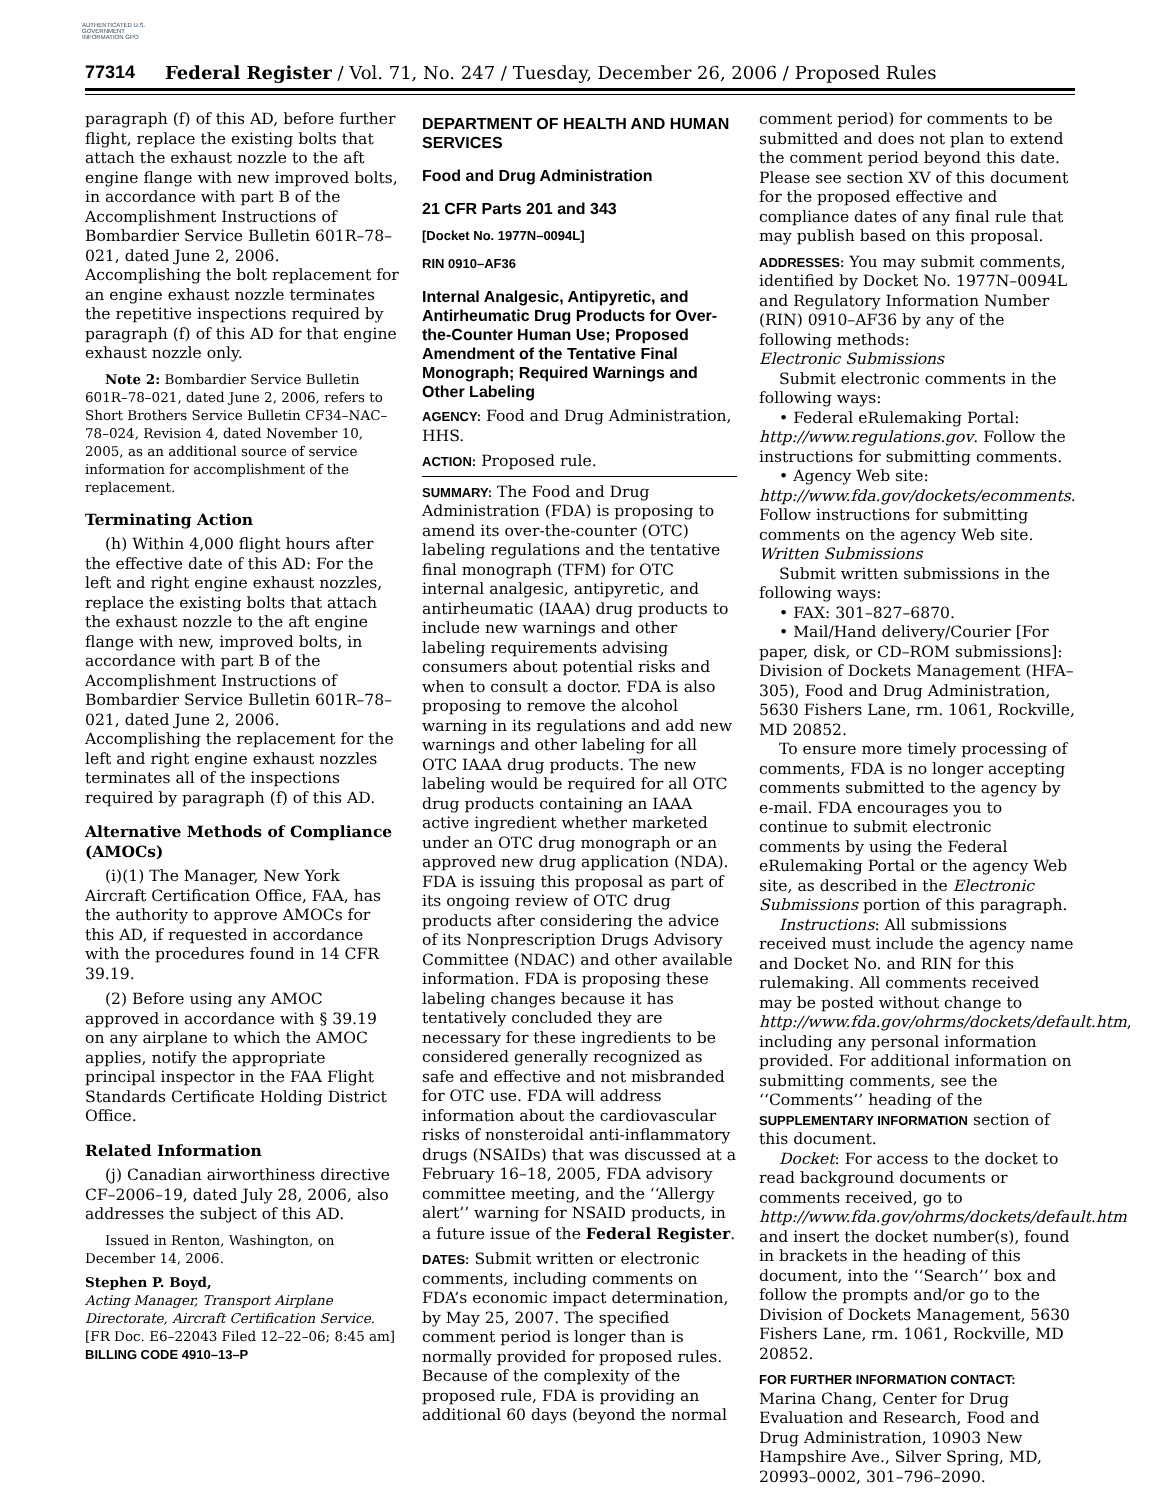AUTHENTICATED U.S. GOVERNMENT INFORMATION GPO
77314 Federal Register / Vol. 71, No. 247 / Tuesday, December 26, 2006 / Proposed Rules
paragraph (f) of this AD, before further flight, replace the existing bolts that attach the exhaust nozzle to the aft engine flange with new improved bolts, in accordance with part B of the Accomplishment Instructions of Bombardier Service Bulletin 601R–78–021, dated June 2, 2006. Accomplishing the bolt replacement for an engine exhaust nozzle terminates the repetitive inspections required by paragraph (f) of this AD for that engine exhaust nozzle only.
Note 2: Bombardier Service Bulletin 601R–78–021, dated June 2, 2006, refers to Short Brothers Service Bulletin CF34–NAC–78–024, Revision 4, dated November 10, 2005, as an additional source of service information for accomplishment of the replacement.
Terminating Action
(h) Within 4,000 flight hours after the effective date of this AD: For the left and right engine exhaust nozzles, replace the existing bolts that attach the exhaust nozzle to the aft engine flange with new, improved bolts, in accordance with part B of the Accomplishment Instructions of Bombardier Service Bulletin 601R–78–021, dated June 2, 2006. Accomplishing the replacement for the left and right engine exhaust nozzles terminates all of the inspections required by paragraph (f) of this AD.
Alternative Methods of Compliance (AMOCs)
(i)(1) The Manager, New York Aircraft Certification Office, FAA, has the authority to approve AMOCs for this AD, if requested in accordance with the procedures found in 14 CFR 39.19.
(2) Before using any AMOC approved in accordance with § 39.19 on any airplane to which the AMOC applies, notify the appropriate principal inspector in the FAA Flight Standards Certificate Holding District Office.
Related Information
(j) Canadian airworthiness directive CF–2006–19, dated July 28, 2006, also addresses the subject of this AD.
Issued in Renton, Washington, on December 14, 2006.
Stephen P. Boyd,
Acting Manager, Transport Airplane Directorate, Aircraft Certification Service.
[FR Doc. E6–22043 Filed 12–22–06; 8:45 am]
BILLING CODE 4910–13–P
DEPARTMENT OF HEALTH AND HUMAN SERVICES
Food and Drug Administration
21 CFR Parts 201 and 343
[Docket No. 1977N–0094L]
RIN 0910–AF36
Internal Analgesic, Antipyretic, and Antirheumatic Drug Products for Over-the-Counter Human Use; Proposed Amendment of the Tentative Final Monograph; Required Warnings and Other Labeling
AGENCY: Food and Drug Administration, HHS.
ACTION: Proposed rule.
SUMMARY: The Food and Drug Administration (FDA) is proposing to amend its over-the-counter (OTC) labeling regulations and the tentative final monograph (TFM) for OTC internal analgesic, antipyretic, and antirheumatic (IAAA) drug products to include new warnings and other labeling requirements advising consumers about potential risks and when to consult a doctor. FDA is also proposing to remove the alcohol warning in its regulations and add new warnings and other labeling for all OTC IAAA drug products. The new labeling would be required for all OTC drug products containing an IAAA active ingredient whether marketed under an OTC drug monograph or an approved new drug application (NDA). FDA is issuing this proposal as part of its ongoing review of OTC drug products after considering the advice of its Nonprescription Drugs Advisory Committee (NDAC) and other available information. FDA is proposing these labeling changes because it has tentatively concluded they are necessary for these ingredients to be considered generally recognized as safe and effective and not misbranded for OTC use. FDA will address information about the cardiovascular risks of nonsteroidal anti-inflammatory drugs (NSAIDs) that was discussed at a February 16–18, 2005, FDA advisory committee meeting, and the ‘‘Allergy alert’’ warning for NSAID products, in a future issue of the Federal Register.
DATES: Submit written or electronic comments, including comments on FDA’s economic impact determination, by May 25, 2007. The specified comment period is longer than is normally provided for proposed rules. Because of the complexity of the proposed rule, FDA is providing an additional 60 days (beyond the normal
comment period) for comments to be submitted and does not plan to extend the comment period beyond this date. Please see section XV of this document for the proposed effective and compliance dates of any final rule that may publish based on this proposal.
ADDRESSES: You may submit comments, identified by Docket No. 1977N–0094L and Regulatory Information Number (RIN) 0910–AF36 by any of the following methods:
Electronic Submissions
Submit electronic comments in the following ways:
• Federal eRulemaking Portal: http://www.regulations.gov. Follow the instructions for submitting comments.
• Agency Web site: http://www.fda.gov/dockets/ecomments. Follow instructions for submitting comments on the agency Web site.
Written Submissions
Submit written submissions in the following ways:
• FAX: 301–827–6870.
• Mail/Hand delivery/Courier [For paper, disk, or CD–ROM submissions]: Division of Dockets Management (HFA–305), Food and Drug Administration, 5630 Fishers Lane, rm. 1061, Rockville, MD 20852.
To ensure more timely processing of comments, FDA is no longer accepting comments submitted to the agency by e-mail. FDA encourages you to continue to submit electronic comments by using the Federal eRulemaking Portal or the agency Web site, as described in the Electronic Submissions portion of this paragraph.
Instructions: All submissions received must include the agency name and Docket No. and RIN for this rulemaking. All comments received may be posted without change to http://www.fda.gov/ohrms/dockets/default.htm, including any personal information provided. For additional information on submitting comments, see the ‘‘Comments’’ heading of the SUPPLEMENTARY INFORMATION section of this document.
Docket: For access to the docket to read background documents or comments received, go to http://www.fda.gov/ohrms/dockets/default.htm and insert the docket number(s), found in brackets in the heading of this document, into the ‘‘Search’’ box and follow the prompts and/or go to the Division of Dockets Management, 5630 Fishers Lane, rm. 1061, Rockville, MD 20852.
FOR FURTHER INFORMATION CONTACT: Marina Chang, Center for Drug Evaluation and Research, Food and Drug Administration, 10903 New Hampshire Ave., Silver Spring, MD, 20993–0002, 301–796–2090.